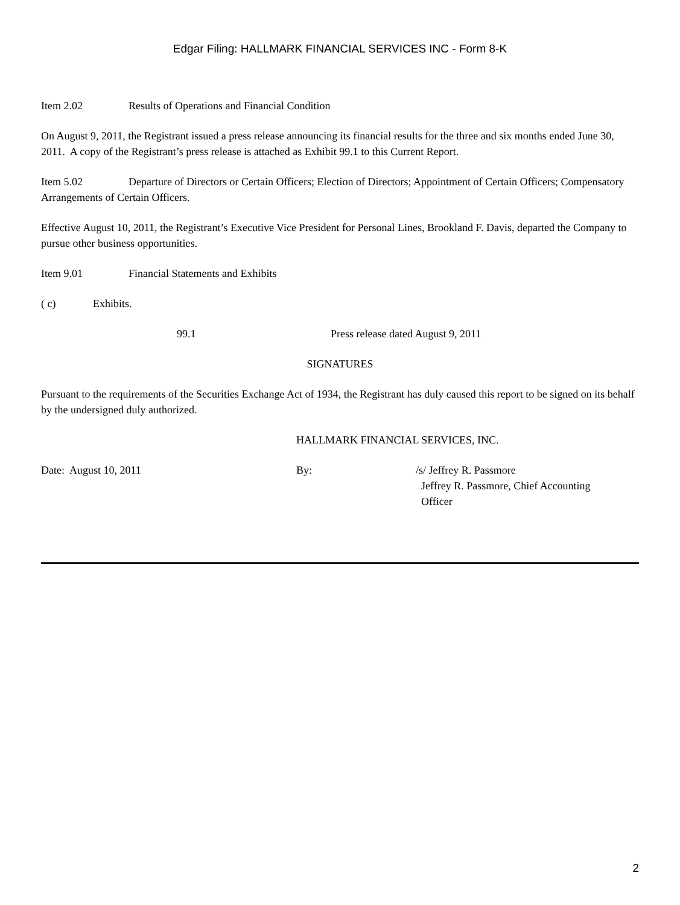Edgar Filing: HALLMARK FINANCIAL SERVICES INC - Form 8-K
Item 2.02 Results of Operations and Financial Condition
On August 9, 2011, the Registrant issued a press release announcing its financial results for the three and six months ended June 30, 2011. A copy of the Registrant’s press release is attached as Exhibit 99.1 to this Current Report.
Item 5.02 Departure of Directors or Certain Officers; Election of Directors; Appointment of Certain Officers; Compensatory Arrangements of Certain Officers.
Effective August 10, 2011, the Registrant’s Executive Vice President for Personal Lines, Brookland F. Davis, departed the Company to pursue other business opportunities.
Item 9.01 Financial Statements and Exhibits
( c) Exhibits.
99.1 Press release dated August 9, 2011
SIGNATURES
Pursuant to the requirements of the Securities Exchange Act of 1934, the Registrant has duly caused this report to be signed on its behalf by the undersigned duly authorized.
HALLMARK FINANCIAL SERVICES, INC.
Date: August 10, 2011 By: /s/ Jeffrey R. Passmore
Jeffrey R. Passmore, Chief Accounting
Officer
2